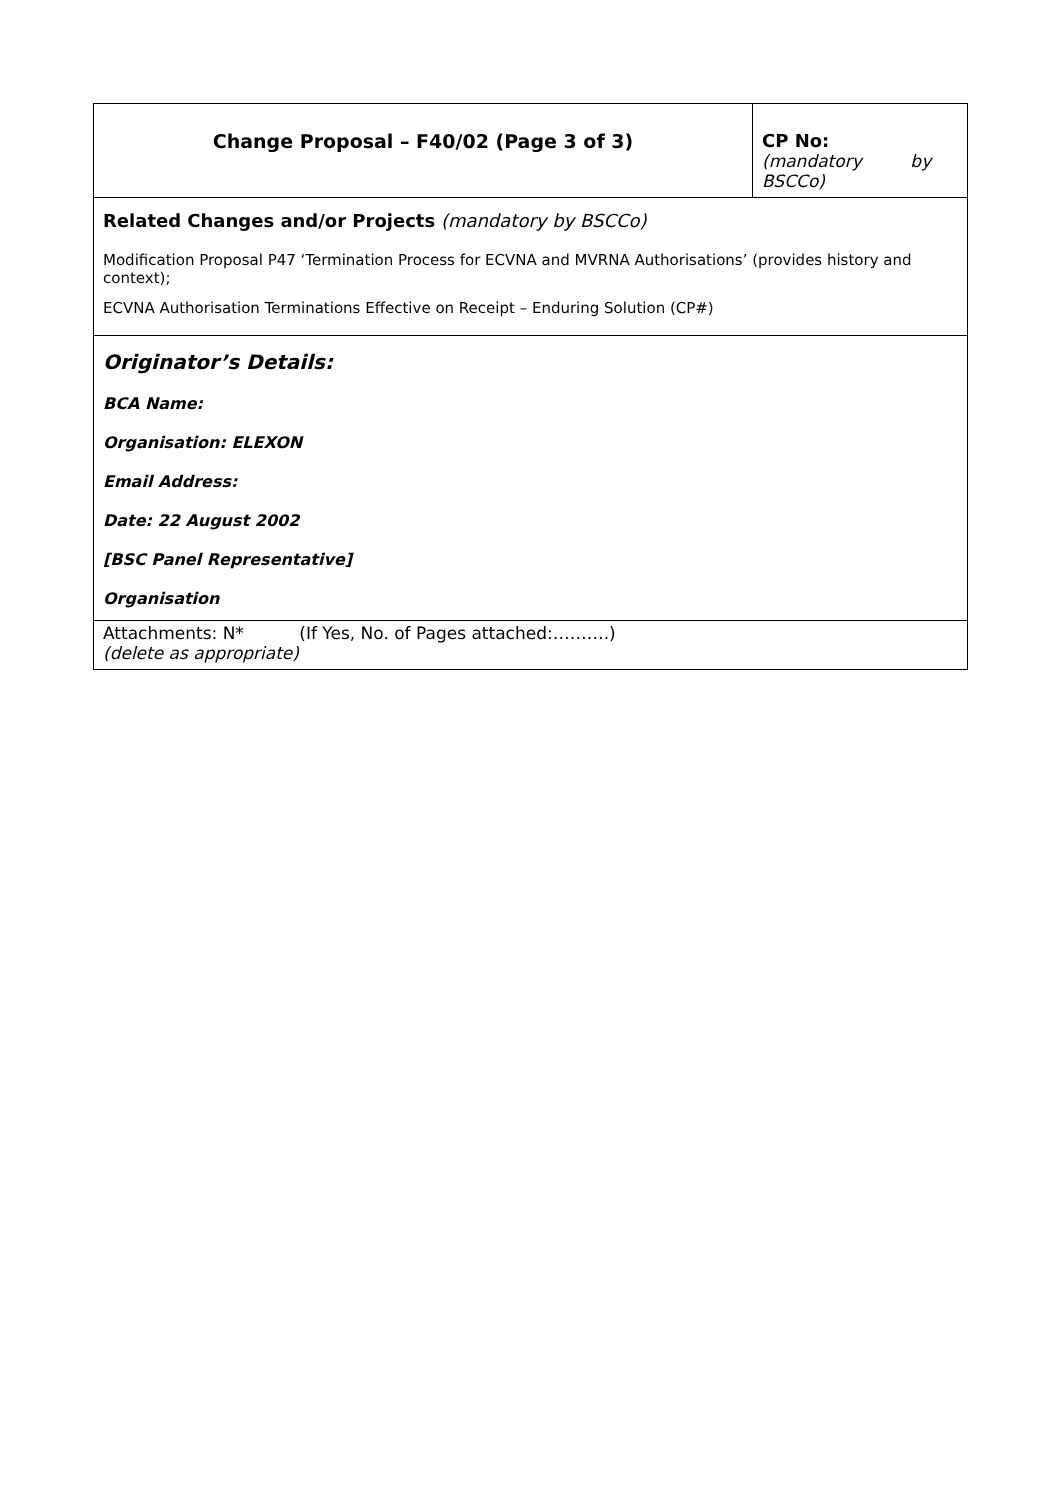| Change Proposal – F40/02 (Page 3 of 3) | CP No: (mandatory by BSCCo) |
| Related Changes and/or Projects (mandatory by BSCCo) Modification Proposal P47 ‘Termination Process for ECVNA and MVRNA Authorisations’ (provides history and context); ECVNA Authorisation Terminations Effective on Receipt – Enduring Solution (CP#) | |
| Originator’s Details: BCA Name: Organisation: ELEXON Email Address: Date: 22 August 2002 [BSC Panel Representative] Organisation | |
| Attachments: N* (If Yes, No. of Pages attached:……….) (delete as appropriate) | |